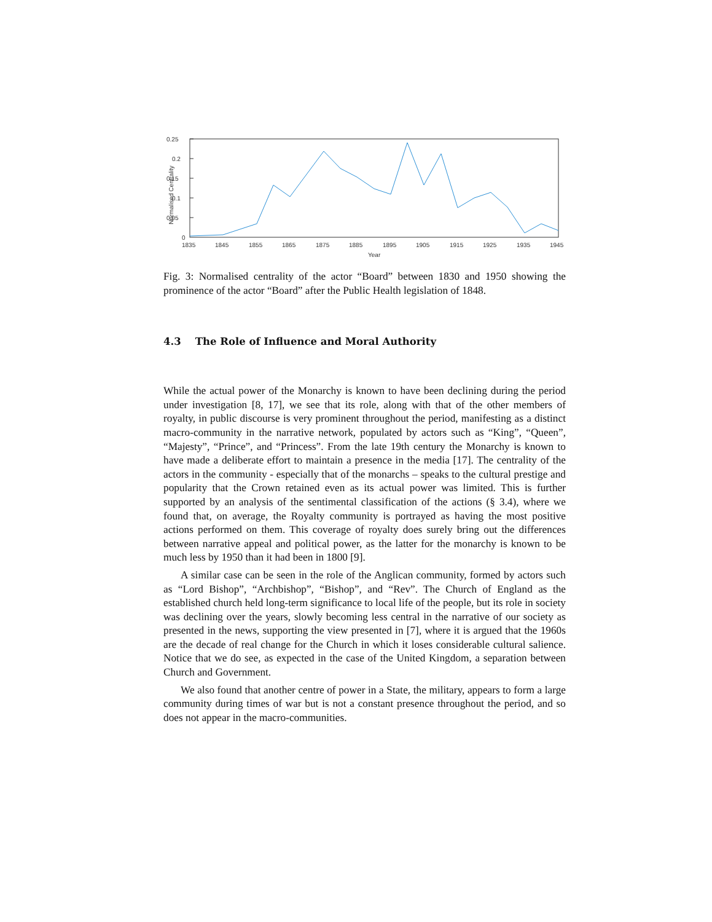0.25
0.2
0.15
0.1
0.05
0
1835
1845
1855
1865
1875
1885
1895
1905
1915
1925
1935
1945
Year
Normalised Centrality
Fig. 3: Normalised centrality of the actor “Board” between 1830 and 1950 showing the prominence of the actor “Board” after the Public Health legislation of 1848.
4.3 The Role of Influence and Moral Authority
While the actual power of the Monarchy is known to have been declining during the period under investigation [8, 17], we see that its role, along with that of the other members of royalty, in public discourse is very prominent throughout the period, manifesting as a distinct macro-community in the narrative network, populated by actors such as “King”, “Queen”, “Majesty”, “Prince”, and “Princess”. From the late 19th century the Monarchy is known to have made a deliberate effort to maintain a presence in the media [17]. The centrality of the actors in the community - especially that of the monarchs – speaks to the cultural prestige and popularity that the Crown retained even as its actual power was limited. This is further supported by an analysis of the sentimental classification of the actions (§ 3.4), where we found that, on average, the Royalty community is portrayed as having the most positive actions performed on them. This coverage of royalty does surely bring out the differences between narrative appeal and political power, as the latter for the monarchy is known to be much less by 1950 than it had been in 1800 [9].
A similar case can be seen in the role of the Anglican community, formed by actors such as “Lord Bishop”, “Archbishop”, “Bishop”, and “Rev”. The Church of England as the established church held long-term significance to local life of the people, but its role in society was declining over the years, slowly becoming less central in the narrative of our society as presented in the news, supporting the view presented in [7], where it is argued that the 1960s are the decade of real change for the Church in which it loses considerable cultural salience. Notice that we do see, as expected in the case of the United Kingdom, a separation between Church and Government.
We also found that another centre of power in a State, the military, appears to form a large community during times of war but is not a constant presence throughout the period, and so does not appear in the macro-communities.